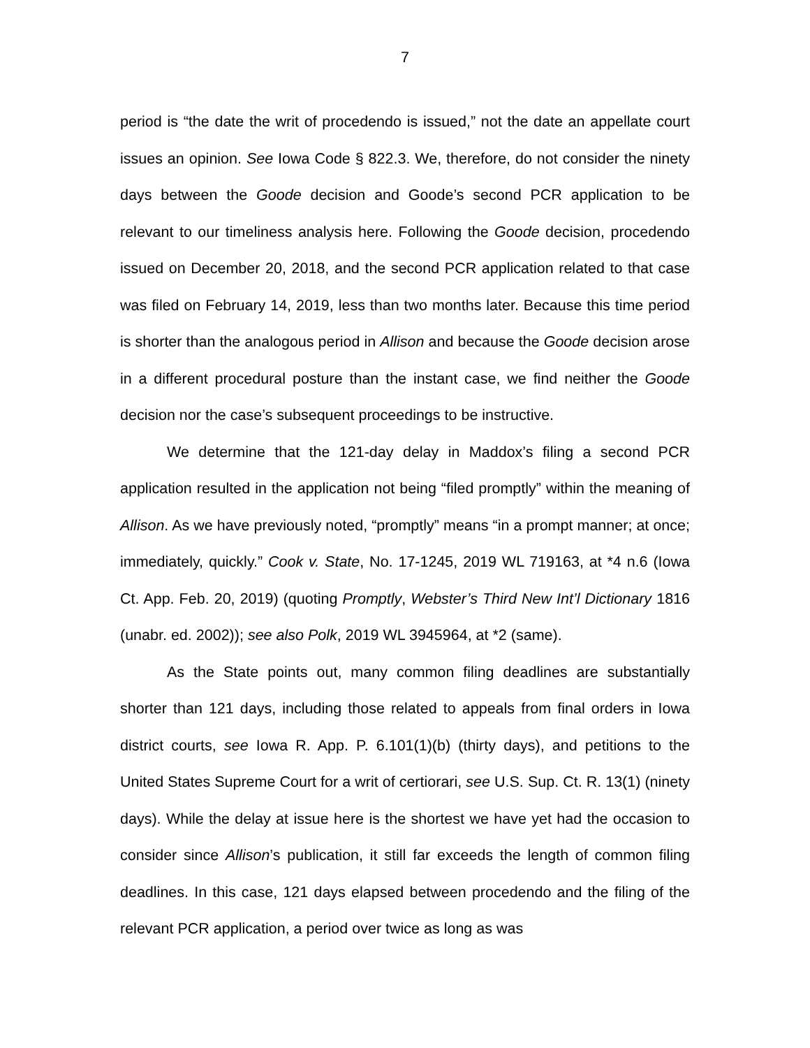7
period is “the date the writ of procedendo is issued,” not the date an appellate court issues an opinion. See Iowa Code § 822.3. We, therefore, do not consider the ninety days between the Goode decision and Goode’s second PCR application to be relevant to our timeliness analysis here. Following the Goode decision, procedendo issued on December 20, 2018, and the second PCR application related to that case was filed on February 14, 2019, less than two months later. Because this time period is shorter than the analogous period in Allison and because the Goode decision arose in a different procedural posture than the instant case, we find neither the Goode decision nor the case’s subsequent proceedings to be instructive.
We determine that the 121-day delay in Maddox’s filing a second PCR application resulted in the application not being “filed promptly” within the meaning of Allison. As we have previously noted, “promptly” means “in a prompt manner; at once; immediately, quickly.” Cook v. State, No. 17-1245, 2019 WL 719163, at *4 n.6 (Iowa Ct. App. Feb. 20, 2019) (quoting Promptly, Webster’s Third New Int’l Dictionary 1816 (unabr. ed. 2002)); see also Polk, 2019 WL 3945964, at *2 (same).
As the State points out, many common filing deadlines are substantially shorter than 121 days, including those related to appeals from final orders in Iowa district courts, see Iowa R. App. P. 6.101(1)(b) (thirty days), and petitions to the United States Supreme Court for a writ of certiorari, see U.S. Sup. Ct. R. 13(1) (ninety days). While the delay at issue here is the shortest we have yet had the occasion to consider since Allison’s publication, it still far exceeds the length of common filing deadlines. In this case, 121 days elapsed between procedendo and the filing of the relevant PCR application, a period over twice as long as was